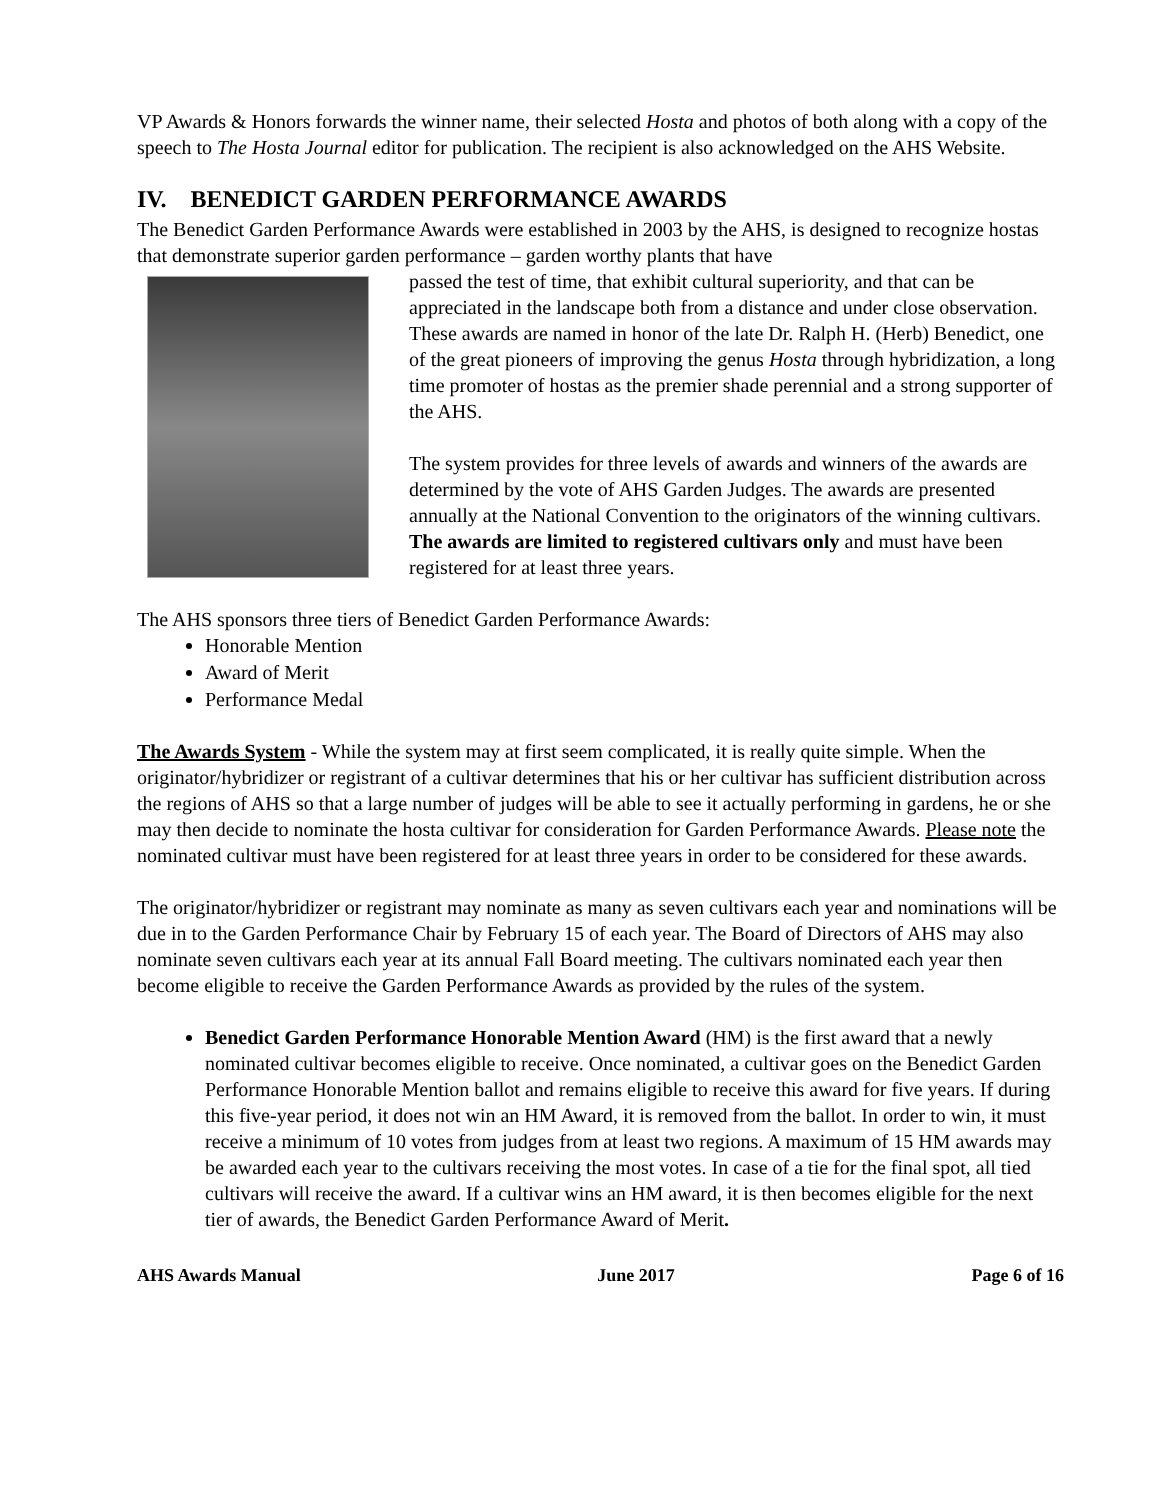VP Awards & Honors forwards the winner name, their selected Hosta and photos of both along with a copy of the speech to The Hosta Journal editor for publication. The recipient is also acknowledged on the AHS Website.
IV. BENEDICT GARDEN PERFORMANCE AWARDS
The Benedict Garden Performance Awards were established in 2003 by the AHS, is designed to recognize hostas that demonstrate superior garden performance – garden worthy plants that have
passed the test of time, that exhibit cultural superiority, and that can be appreciated in the landscape both from a distance and under close observation. These awards are named in honor of the late Dr. Ralph H. (Herb) Benedict, one of the great pioneers of improving the genus Hosta through hybridization, a long time promoter of hostas as the premier shade perennial and a strong supporter of the AHS.
The system provides for three levels of awards and winners of the awards are determined by the vote of AHS Garden Judges. The awards are presented annually at the National Convention to the originators of the winning cultivars. The awards are limited to registered cultivars only and must have been registered for at least three years.
The AHS sponsors three tiers of Benedict Garden Performance Awards:
Honorable Mention
Award of Merit
Performance Medal
The Awards System - While the system may at first seem complicated, it is really quite simple. When the originator/hybridizer or registrant of a cultivar determines that his or her cultivar has sufficient distribution across the regions of AHS so that a large number of judges will be able to see it actually performing in gardens, he or she may then decide to nominate the hosta cultivar for consideration for Garden Performance Awards. Please note the nominated cultivar must have been registered for at least three years in order to be considered for these awards.
The originator/hybridizer or registrant may nominate as many as seven cultivars each year and nominations will be due in to the Garden Performance Chair by February 15 of each year. The Board of Directors of AHS may also nominate seven cultivars each year at its annual Fall Board meeting. The cultivars nominated each year then become eligible to receive the Garden Performance Awards as provided by the rules of the system.
Benedict Garden Performance Honorable Mention Award (HM) is the first award that a newly nominated cultivar becomes eligible to receive. Once nominated, a cultivar goes on the Benedict Garden Performance Honorable Mention ballot and remains eligible to receive this award for five years. If during this five-year period, it does not win an HM Award, it is removed from the ballot. In order to win, it must receive a minimum of 10 votes from judges from at least two regions. A maximum of 15 HM awards may be awarded each year to the cultivars receiving the most votes. In case of a tie for the final spot, all tied cultivars will receive the award. If a cultivar wins an HM award, it is then becomes eligible for the next tier of awards, the Benedict Garden Performance Award of Merit.
AHS Awards Manual June 2017 Page 6 of 16